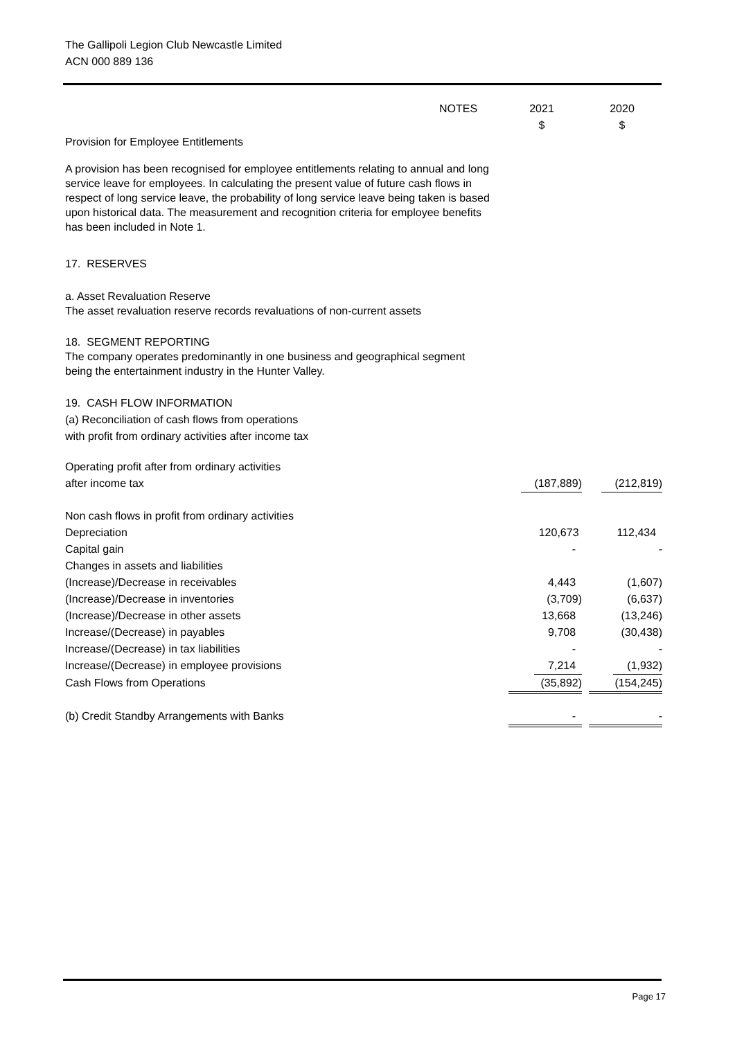The Gallipoli Legion Club Newcastle Limited
ACN 000 889 136
| | NOTES | 2021 $ | 2020 $ |
| Provision for Employee Entitlements | | | |
A provision has been recognised for employee entitlements relating to annual and long service leave for employees. In calculating the present value of future cash flows in respect of long service leave, the probability of long service leave being taken is based upon historical data. The measurement and recognition criteria for employee benefits has been included in Note 1.
17. RESERVES
a. Asset Revaluation Reserve
The asset revaluation reserve records revaluations of non-current assets
18. SEGMENT REPORTING
The company operates predominantly in one business and geographical segment
being the entertainment industry in the Hunter Valley.
19. CASH FLOW INFORMATION
(a) Reconciliation of cash flows from operations
with profit from ordinary activities after income tax
| Operating profit after from ordinary activities | | | |
| after income tax | | (187,889) | (212,819) |
| Non cash flows in profit from ordinary activities | | | |
| Depreciation | | 120,673 | 112,434 |
| Capital gain | | - | - |
| Changes in assets and liabilities | | | |
| (Increase)/Decrease in receivables | | 4,443 | (1,607) |
| (Increase)/Decrease in inventories | | (3,709) | (6,637) |
| (Increase)/Decrease in other assets | | 13,668 | (13,246) |
| Increase/(Decrease) in payables | | 9,708 | (30,438) |
| Increase/(Decrease) in tax liabilities | | - | - |
| Increase/(Decrease) in employee provisions | | 7,214 | (1,932) |
| Cash Flows from Operations | | (35,892) | (154,245) |
| (b) Credit Standby Arrangements with Banks | | - | - |
Page 17